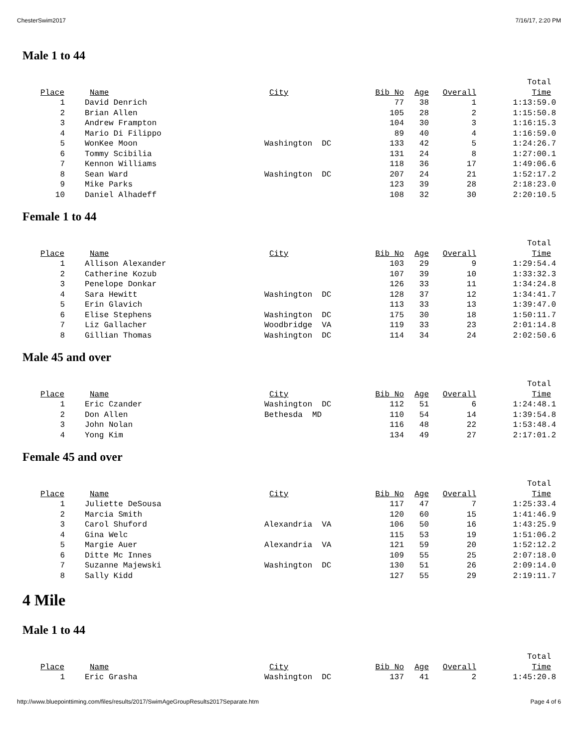ChesterSwim2017 7/16/17, 2:20 PM
Male 1 to 44
| | | | | | | | Total |
| --- | --- | --- | --- | --- | --- | --- | --- |
| Place | | Name | City | Bib No | Age | Overall | Time |
| 1 | | David Denrich | | 77 | 38 | 1 | 1:13:59.0 |
| 2 | | Brian Allen | | 105 | 28 | 2 | 1:15:50.8 |
| 3 | | Andrew Frampton | | 104 | 30 | 3 | 1:16:15.3 |
| 4 | | Mario Di Filippo | | 89 | 40 | 4 | 1:16:59.0 |
| 5 | | WonKee Moon | Washington DC | 133 | 42 | 5 | 1:24:26.7 |
| 6 | | Tommy Scibilia | | 131 | 24 | 8 | 1:27:00.1 |
| 7 | | Kennon Williams | | 118 | 36 | 17 | 1:49:06.6 |
| 8 | | Sean Ward | Washington DC | 207 | 24 | 21 | 1:52:17.2 |
| 9 | | Mike Parks | | 123 | 39 | 28 | 2:18:23.0 |
| 10 | | Daniel Alhadeff | | 108 | 32 | 30 | 2:20:10.5 |
Female 1 to 44
| | | | | | | | Total |
| --- | --- | --- | --- | --- | --- | --- | --- |
| Place | | Name | City | Bib No | Age | Overall | Time |
| 1 | | Allison Alexander | | 103 | 29 | 9 | 1:29:54.4 |
| 2 | | Catherine Kozub | | 107 | 39 | 10 | 1:33:32.3 |
| 3 | | Penelope Donkar | | 126 | 33 | 11 | 1:34:24.8 |
| 4 | | Sara Hewitt | Washington DC | 128 | 37 | 12 | 1:34:41.7 |
| 5 | | Erin Glavich | | 113 | 33 | 13 | 1:39:47.0 |
| 6 | | Elise Stephens | Washington DC | 175 | 30 | 18 | 1:50:11.7 |
| 7 | | Liz Gallacher | Woodbridge VA | 119 | 33 | 23 | 2:01:14.8 |
| 8 | | Gillian Thomas | Washington DC | 114 | 34 | 24 | 2:02:50.6 |
Male 45 and over
| | | | | | | | Total |
| --- | --- | --- | --- | --- | --- | --- | --- |
| Place | | Name | City | Bib No | Age | Overall | Time |
| 1 | | Eric Czander | Washington DC | 112 | 51 | 6 | 1:24:48.1 |
| 2 | | Don Allen | Bethesda MD | 110 | 54 | 14 | 1:39:54.8 |
| 3 | | John Nolan | | 116 | 48 | 22 | 1:53:48.4 |
| 4 | | Yong Kim | | 134 | 49 | 27 | 2:17:01.2 |
Female 45 and over
| | | | | | | | Total |
| --- | --- | --- | --- | --- | --- | --- | --- |
| Place | | Name | City | Bib No | Age | Overall | Time |
| 1 | | Juliette DeSousa | | 117 | 47 | 7 | 1:25:33.4 |
| 2 | | Marcia Smith | | 120 | 60 | 15 | 1:41:46.9 |
| 3 | | Carol Shuford | Alexandria VA | 106 | 50 | 16 | 1:43:25.9 |
| 4 | | Gina Welc | | 115 | 53 | 19 | 1:51:06.2 |
| 5 | | Margie Auer | Alexandria VA | 121 | 59 | 20 | 1:52:12.2 |
| 6 | | Ditte Mc Innes | | 109 | 55 | 25 | 2:07:18.0 |
| 7 | | Suzanne Majewski | Washington DC | 130 | 51 | 26 | 2:09:14.0 |
| 8 | | Sally Kidd | | 127 | 55 | 29 | 2:19:11.7 |
4 Mile
Male 1 to 44
| | | | | | | | Total |
| --- | --- | --- | --- | --- | --- | --- | --- |
| Place | | Name | City | Bib No | Age | Overall | Time |
| 1 | | Eric Grasha | Washington DC | 137 | 41 | 2 | 1:45:20.8 |
http://www.bluepointtiming.com/files/results/2017/SwimAgeGroupResults2017Separate.htm Page 4 of 6